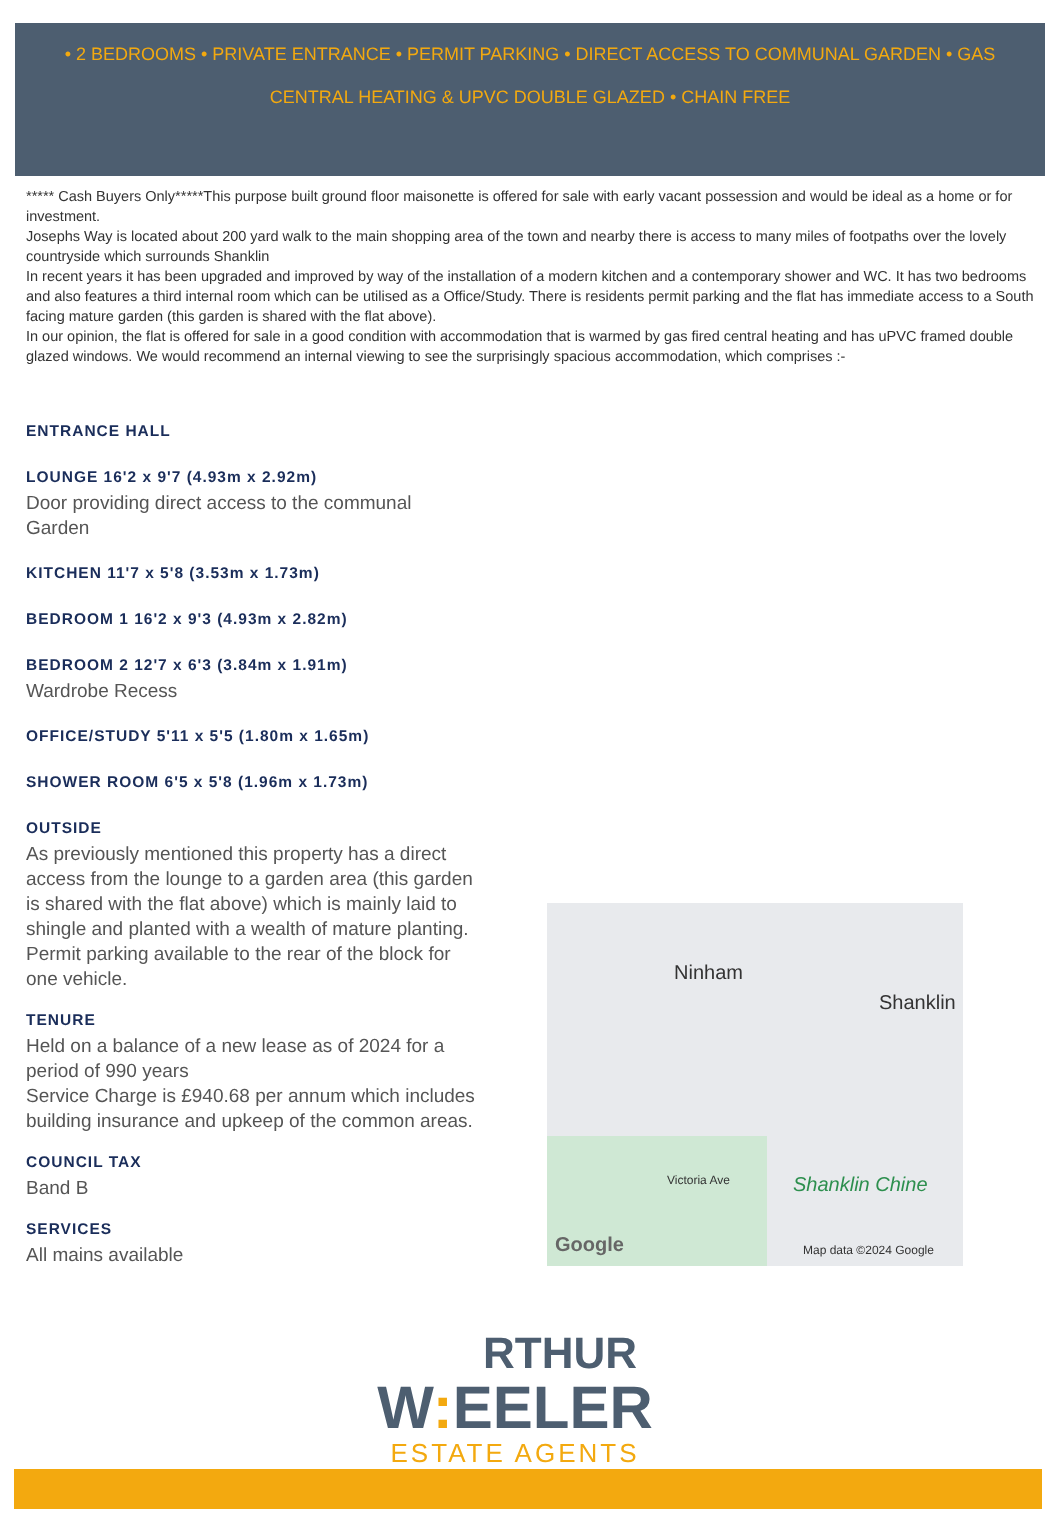• 2 BEDROOMS • PRIVATE ENTRANCE • PERMIT PARKING • DIRECT ACCESS TO COMMUNAL GARDEN • GAS CENTRAL HEATING & UPVC DOUBLE GLAZED • CHAIN FREE
***** Cash Buyers Only*****This purpose built ground floor maisonette is offered for sale with early vacant possession and would be ideal as a home or for investment.
Josephs Way is located about 200 yard walk to the main shopping area of the town and nearby there is access to many miles of footpaths over the lovely countryside which surrounds Shanklin
In recent years it has been upgraded and improved by way of the installation of a modern kitchen and a contemporary shower and WC. It has two bedrooms and also features a third internal room which can be utilised as a Office/Study. There is residents permit parking and the flat has immediate access to a South facing mature garden (this garden is shared with the flat above).
In our opinion, the flat is offered for sale in a good condition with accommodation that is warmed by gas fired central heating and has uPVC framed double glazed windows. We would recommend an internal viewing to see the surprisingly spacious accommodation, which comprises :-
ENTRANCE HALL
LOUNGE 16'2 x 9'7 (4.93m x 2.92m)
Door providing direct access to the communal Garden
KITCHEN 11'7 x 5'8 (3.53m x 1.73m)
BEDROOM 1 16'2 x 9'3 (4.93m x 2.82m)
BEDROOM 2 12'7 x 6'3 (3.84m x 1.91m)
Wardrobe Recess
OFFICE/STUDY 5'11 x 5'5 (1.80m x 1.65m)
SHOWER ROOM 6'5 x 5'8 (1.96m x 1.73m)
OUTSIDE
As previously mentioned this property has a direct access from the lounge to a garden area (this garden is shared with the flat above) which is mainly laid to shingle and planted with a wealth of mature planting. Permit parking available to the rear of the block for one vehicle.
TENURE
Held on a balance of a new lease as of 2024 for a period of 990 years
Service Charge is £940.68 per annum which includes building insurance and upkeep of the common areas.
COUNCIL TAX
Band B
SERVICES
All mains available
Ninham
Shanklin
Victoria Ave Shanklin Chine
Google Map data ©2024 Google
RTHUR
W: EELER
ESTATE AGENTS